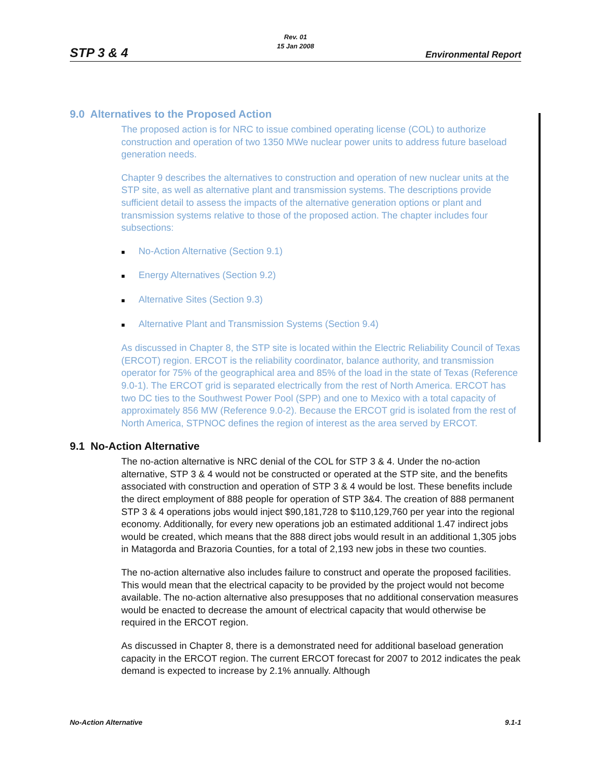Rev. 01
15 Jan 2008
STP 3 & 4 Environmental Report
9.0 Alternatives to the Proposed Action
The proposed action is for NRC to issue combined operating license (COL) to authorize construction and operation of two 1350 MWe nuclear power units to address future baseload generation needs.
Chapter 9 describes the alternatives to construction and operation of new nuclear units at the STP site, as well as alternative plant and transmission systems. The descriptions provide sufficient detail to assess the impacts of the alternative generation options or plant and transmission systems relative to those of the proposed action. The chapter includes four subsections:
■ No-Action Alternative (Section 9.1)
■ Energy Alternatives (Section 9.2)
■ Alternative Sites (Section 9.3)
■ Alternative Plant and Transmission Systems (Section 9.4)
As discussed in Chapter 8, the STP site is located within the Electric Reliability Council of Texas (ERCOT) region. ERCOT is the reliability coordinator, balance authority, and transmission operator for 75% of the geographical area and 85% of the load in the state of Texas (Reference 9.0-1). The ERCOT grid is separated electrically from the rest of North America. ERCOT has two DC ties to the Southwest Power Pool (SPP) and one to Mexico with a total capacity of approximately 856 MW (Reference 9.0-2). Because the ERCOT grid is isolated from the rest of North America, STPNOC defines the region of interest as the area served by ERCOT.
9.1 No-Action Alternative
The no-action alternative is NRC denial of the COL for STP 3 & 4. Under the no-action alternative, STP 3 & 4 would not be constructed or operated at the STP site, and the benefits associated with construction and operation of STP 3 & 4 would be lost. These benefits include the direct employment of 888 people for operation of STP 3&4. The creation of 888 permanent STP 3 & 4 operations jobs would inject $90,181,728 to $110,129,760 per year into the regional economy. Additionally, for every new operations job an estimated additional 1.47 indirect jobs would be created, which means that the 888 direct jobs would result in an additional 1,305 jobs in Matagorda and Brazoria Counties, for a total of 2,193 new jobs in these two counties.
The no-action alternative also includes failure to construct and operate the proposed facilities. This would mean that the electrical capacity to be provided by the project would not become available. The no-action alternative also presupposes that no additional conservation measures would be enacted to decrease the amount of electrical capacity that would otherwise be required in the ERCOT region.
As discussed in Chapter 8, there is a demonstrated need for additional baseload generation capacity in the ERCOT region. The current ERCOT forecast for 2007 to 2012 indicates the peak demand is expected to increase by 2.1% annually. Although
No-Action Alternative 9.1-1